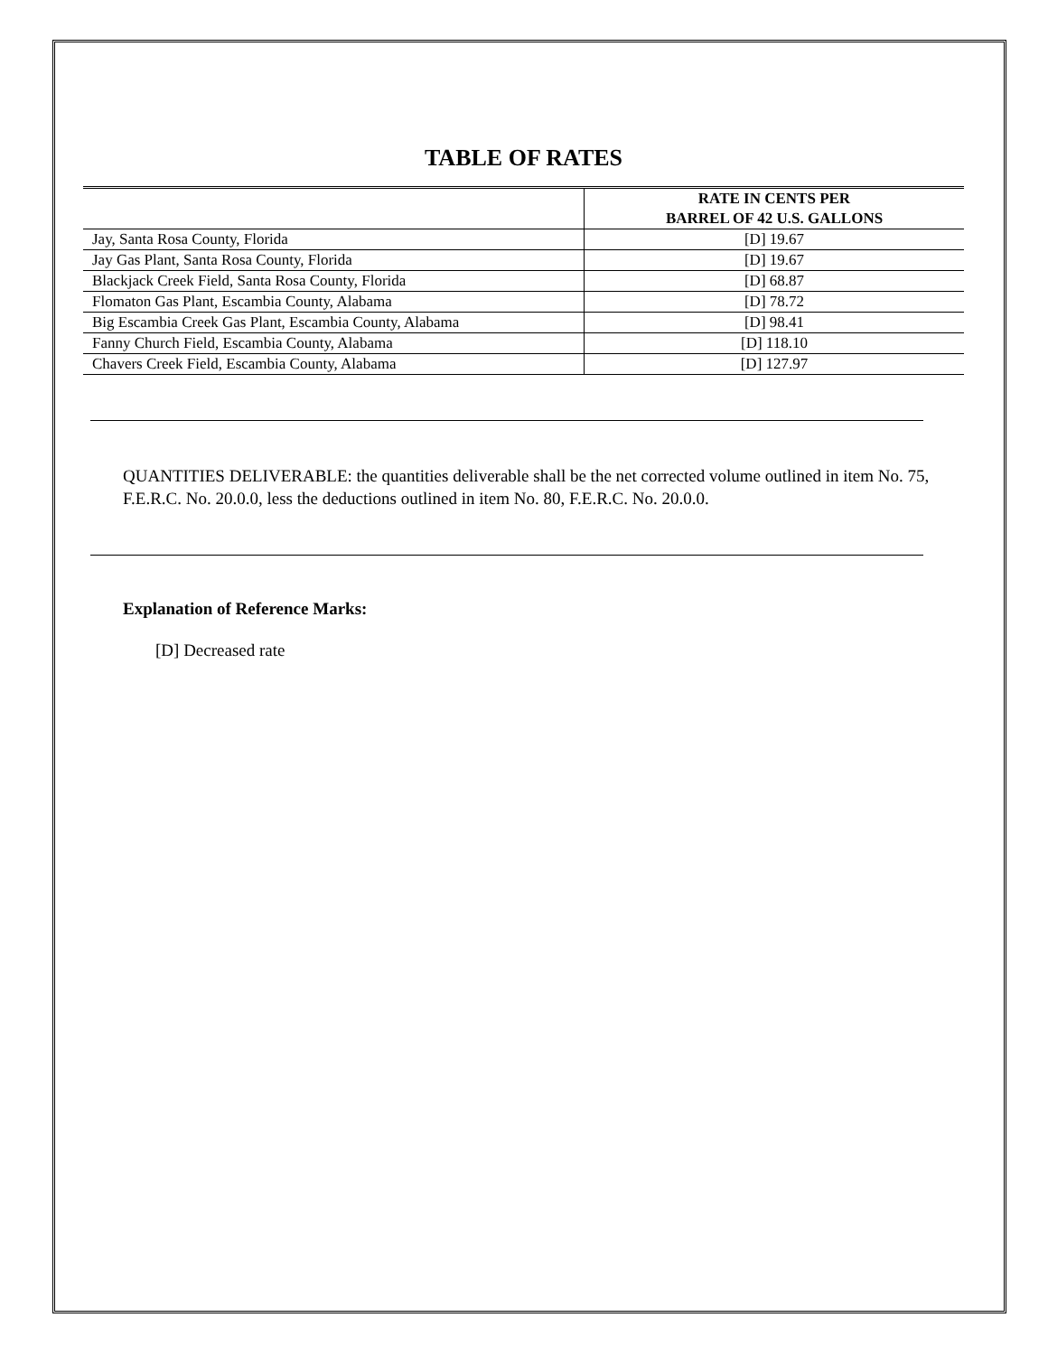TABLE OF RATES
| | RATE IN CENTS PER BARREL OF 42 U.S. GALLONS |
| --- | --- |
| Jay, Santa Rosa County, Florida | [D] 19.67 |
| Jay Gas Plant, Santa Rosa County, Florida | [D] 19.67 |
| Blackjack Creek Field, Santa Rosa County, Florida | [D] 68.87 |
| Flomaton Gas Plant, Escambia County, Alabama | [D] 78.72 |
| Big Escambia Creek Gas Plant, Escambia County, Alabama | [D] 98.41 |
| Fanny Church Field, Escambia County, Alabama | [D] 118.10 |
| Chavers Creek Field, Escambia County, Alabama | [D] 127.97 |
QUANTITIES DELIVERABLE: the quantities deliverable shall be the net corrected volume outlined in item No. 75, F.E.R.C. No. 20.0.0, less the deductions outlined in item No. 80, F.E.R.C. No. 20.0.0.
Explanation of Reference Marks:
[D] Decreased rate